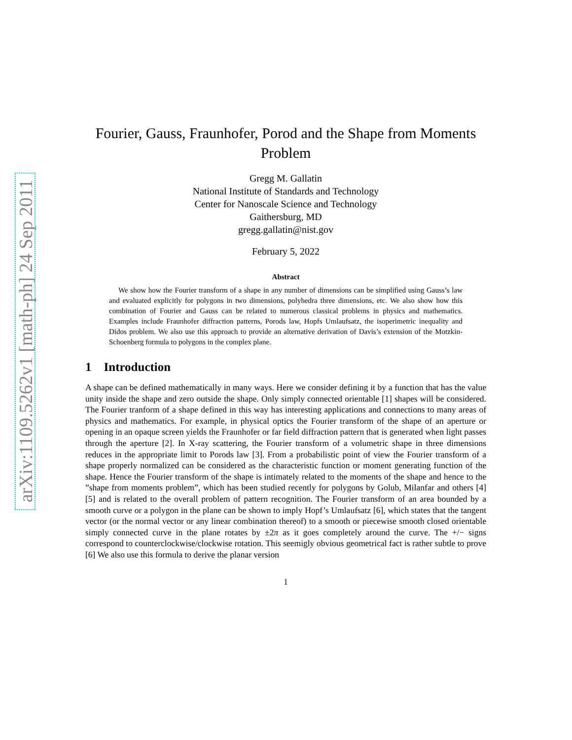arXiv:1109.5262v1 [math-ph] 24 Sep 2011
Fourier, Gauss, Fraunhofer, Porod and the Shape from Moments Problem
Gregg M. Gallatin
National Institute of Standards and Technology
Center for Nanoscale Science and Technology
Gaithersburg, MD
gregg.gallatin@nist.gov
February 5, 2022
Abstract
We show how the Fourier transform of a shape in any number of dimensions can be simplified using Gauss’s law and evaluated explicitly for polygons in two dimensions, polyhedra three dimensions, etc. We also show how this combination of Fourier and Gauss can be related to numerous classical problems in physics and mathematics. Examples include Fraunhofer diffraction patterns, Porods law, Hopfs Umlaufsatz, the isoperimetric inequality and Didos problem. We also use this approach to provide an alternative derivation of Davis’s extension of the Motzkin-Schoenberg formula to polygons in the complex plane.
1 Introduction
A shape can be defined mathematically in many ways. Here we consider defining it by a function that has the value unity inside the shape and zero outside the shape. Only simply connected orientable [1] shapes will be considered. The Fourier tranform of a shape defined in this way has interesting applications and connections to many areas of physics and mathematics. For example, in physical optics the Fourier transform of the shape of an aperture or opening in an opaque screen yields the Fraunhofer or far field diffraction pattern that is generated when light passes through the aperture [2]. In X-ray scattering, the Fourier transform of a volumetric shape in three dimensions reduces in the appropriate limit to Porods law [3]. From a probabilistic point of view the Fourier transform of a shape properly normalized can be considered as the characteristic function or moment generating function of the shape. Hence the Fourier transform of the shape is intimately related to the moments of the shape and hence to the ”shape from moments problem”, which has been studied recently for polygons by Golub, Milanfar and others [4] [5] and is related to the overall problem of pattern recognition. The Fourier transform of an area bounded by a smooth curve or a polygon in the plane can be shown to imply Hopf’s Umlaufsatz [6], which states that the tangent vector (or the normal vector or any linear combination thereof) to a smooth or piecewise smooth closed orientable simply connected curve in the plane rotates by ±2π as it goes completely around the curve. The +/− signs correspond to counterclockwise/clockwise rotation. This seemigly obvious geometrical fact is rather subtle to prove [6] We also use this formula to derive the planar version
1